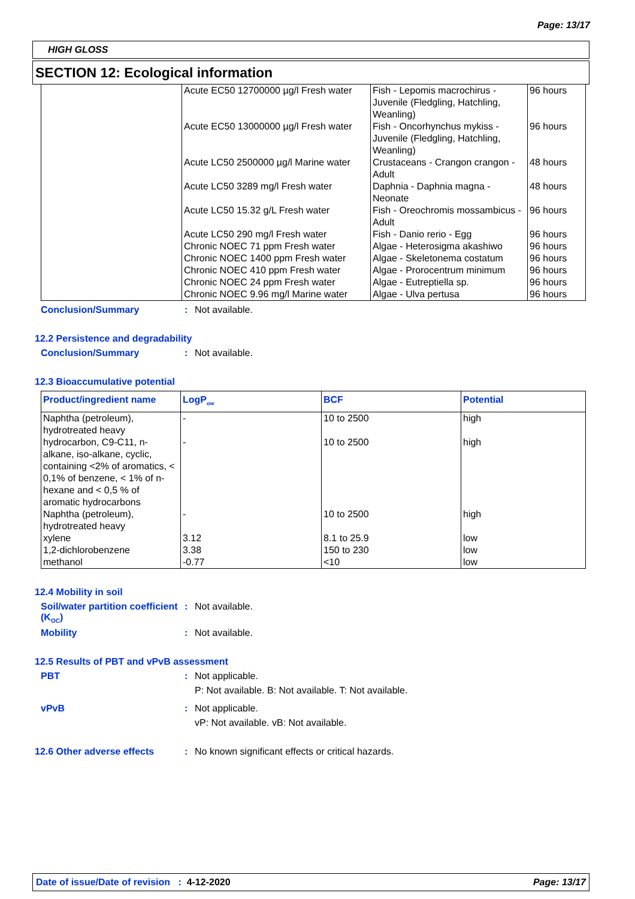Page: 13/17
HIGH GLOSS
SECTION 12: Ecological information
| | Acute EC50 12700000 µg/l Fresh water | Fish - Lepomis macrochirus - Juvenile (Fledgling, Hatchling, Weanling) | 96 hours |
| | Acute EC50 13000000 µg/l Fresh water | Fish - Oncorhynchus mykiss - Juvenile (Fledgling, Hatchling, Weanling) | 96 hours |
| | Acute LC50 2500000 µg/l Marine water | Crustaceans - Crangon crangon - Adult | 48 hours |
| | Acute LC50 3289 mg/l Fresh water | Daphnia - Daphnia magna - Neonate | 48 hours |
| | Acute LC50 15.32 g/L Fresh water | Fish - Oreochromis mossambicus - Adult | 96 hours |
| | Acute LC50 290 mg/l Fresh water | Fish - Danio rerio - Egg | 96 hours |
| | Chronic NOEC 71 ppm Fresh water | Algae - Heterosigma akashiwo | 96 hours |
| | Chronic NOEC 1400 ppm Fresh water | Algae - Skeletonema costatum | 96 hours |
| | Chronic NOEC 410 ppm Fresh water | Algae - Prorocentrum minimum | 96 hours |
| | Chronic NOEC 24 ppm Fresh water | Algae - Eutreptiella sp. | 96 hours |
| | Chronic NOEC 9.96 mg/l Marine water | Algae - Ulva pertusa | 96 hours |
Conclusion/Summary: Not available.
12.2 Persistence and degradability
Conclusion/Summary: Not available.
12.3 Bioaccumulative potential
| Product/ingredient name | LogP<sub>ow</sub> | BCF | Potential |
| --- | --- | --- | --- |
| Naphtha (petroleum), hydrotreated heavy | - | 10 to 2500 | high |
| hydrocarbon, C9-C11, n-alkane, iso-alkane, cyclic, containing <2% of aromatics, < 0,1% of benzene, < 1% of n-hexane and < 0,5 % of aromatic hydrocarbons | - | 10 to 2500 | high |
| Naphtha (petroleum), hydrotreated heavy | - | 10 to 2500 | high |
| xylene | 3.12 | 8.1 to 25.9 | low |
| 1,2-dichlorobenzene | 3.38 | 150 to 230 | low |
| methanol | -0.77 | <10 | low |
12.4 Mobility in soil
Soil/water partition coefficient (K<sub>OC</sub>): Not available.
Mobility: Not available.
12.5 Results of PBT and vPvB assessment
PBT: Not applicable.
P: Not available. B: Not available. T: Not available.
vPvB: Not applicable.
vP: Not available. vB: Not available.
12.6 Other adverse effects: No known significant effects or critical hazards.
Date of issue/Date of revision : 4-12-2020 Page: 13/17